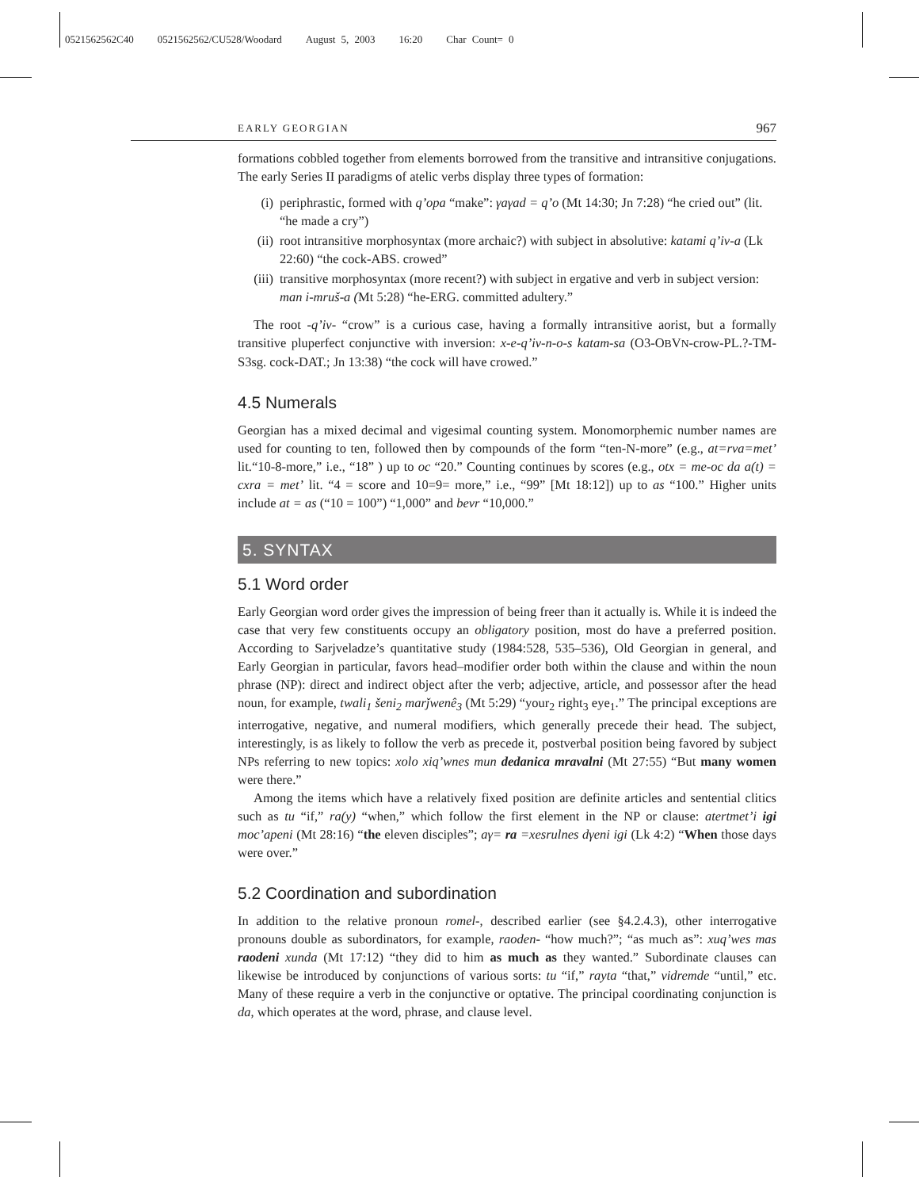0521562562C40 0521562562/CU528/Woodard August 5, 2003 16:20 Char Count= 0
EARLY GEORGIAN 967
formations cobbled together from elements borrowed from the transitive and intransitive conjugations. The early Series II paradigms of atelic verbs display three types of formation:
(i) periphrastic, formed with q’opa “make”: γaγad = q’o (Mt 14:30; Jn 7:28) “he cried out” (lit. “he made a cry”)
(ii) root intransitive morphosyntax (more archaic?) with subject in absolutive: katami q’iv-a (Lk 22:60) “the cock-ABS. crowed”
(iii) transitive morphosyntax (more recent?) with subject in ergative and verb in subject version: man i-mruš-a (Mt 5:28) “he-ERG. committed adultery.”
The root -q’iv- “crow” is a curious case, having a formally intransitive aorist, but a formally transitive pluperfect conjunctive with inversion: x-e-q’iv-n-o-s katam-sa (O3-OBVN-crow-PL.?-TM-S3sg. cock-DAT.; Jn 13:38) “the cock will have crowed.”
4.5 Numerals
Georgian has a mixed decimal and vigesimal counting system. Monomorphemic number names are used for counting to ten, followed then by compounds of the form “ten-N-more” (e.g., at=rva=met’ lit.“10-8-more,” i.e., “18” ) up to oc “20.” Counting continues by scores (e.g., otx = me-oc da a(t) = cxra = met’ lit. “4 = score and 10=9= more,” i.e., “99” [Mt 18:12]) up to as “100.” Higher units include at = as (“10 = 100”) “1,000” and bevr “10,000.”
5. SYNTAX
5.1 Word order
Early Georgian word order gives the impression of being freer than it actually is. While it is indeed the case that very few constituents occupy an obligatory position, most do have a preferred position. According to Sarjveladze’s quantitative study (1984:528, 535–536), Old Georgian in general, and Early Georgian in particular, favors head–modifier order both within the clause and within the noun phrase (NP): direct and indirect object after the verb; adjective, article, and possessor after the head noun, for example, twali<sub>1</sub> šeni<sub>2</sub> marǰwenê<sub>3</sub> (Mt 5:29) “your<sub>2</sub> right<sub>3</sub> eye<sub>1</sub>.” The principal exceptions are interrogative, negative, and numeral modifiers, which generally precede their head. The subject, interestingly, is as likely to follow the verb as precede it, postverbal position being favored by subject NPs referring to new topics: xolo xiq’wnes mun dedanica mravalni (Mt 27:55) “But many women were there.”
Among the items which have a relatively fixed position are definite articles and sentential clitics such as tu “if,” ra(y) “when,” which follow the first element in the NP or clause: atertmet’i igi moc’apeni (Mt 28:16) “the eleven disciples”; aγ= ra =xesrulnes dγeni igi (Lk 4:2) “When those days were over.”
5.2 Coordination and subordination
In addition to the relative pronoun romel-, described earlier (see §4.2.4.3), other interrogative pronouns double as subordinators, for example, raoden- “how much?”; “as much as”: xuq’wes mas raodeni xunda (Mt 17:12) “they did to him as much as they wanted.” Subordinate clauses can likewise be introduced by conjunctions of various sorts: tu “if,” rayta “that,” vidremde “until,” etc. Many of these require a verb in the conjunctive or optative. The principal coordinating conjunction is da, which operates at the word, phrase, and clause level.